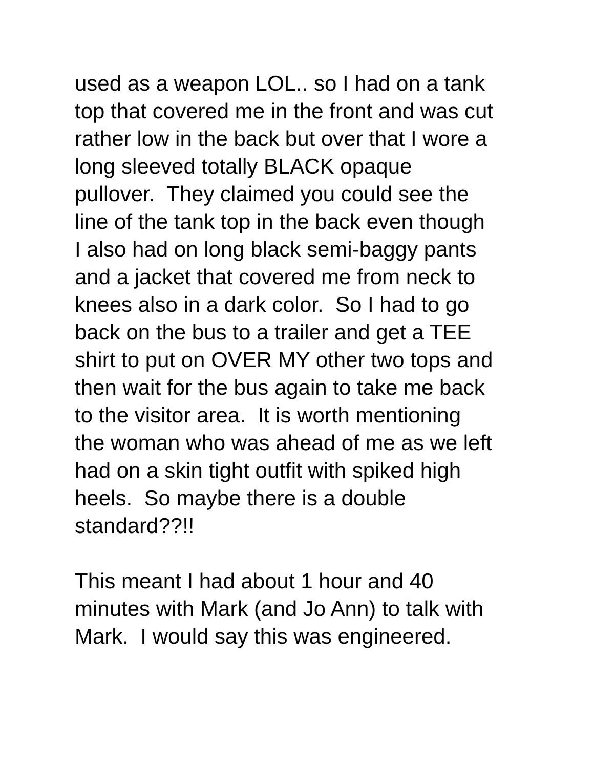used as a weapon LOL.. so I had on a tank
top that covered me in the front and was cut
rather low in the back but over that I wore a
long sleeved totally BLACK opaque
pullover. They claimed you could see the
line of the tank top in the back even though
I also had on long black semi-baggy pants
and a jacket that covered me from neck to
knees also in a dark color. So I had to go
back on the bus to a trailer and get a TEE
shirt to put on OVER MY other two tops and
then wait for the bus again to take me back
to the visitor area. It is worth mentioning
the woman who was ahead of me as we left
had on a skin tight outfit with spiked high
heels. So maybe there is a double
standard??!!
This meant I had about 1 hour and 40
minutes with Mark (and Jo Ann) to talk with
Mark. I would say this was engineered.